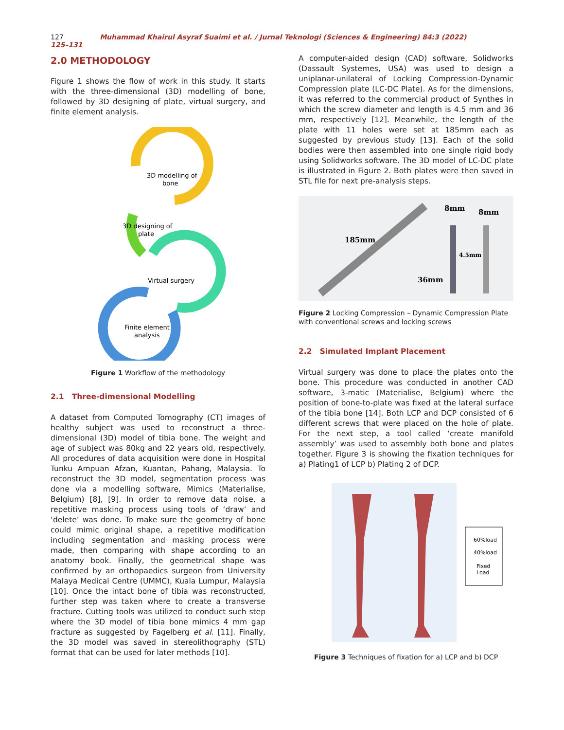127 Muhammad Khairul Asyraf Suaimi et al. / Jurnal Teknologi (Sciences & Engineering) 84:3 (2022) 125–131
2.0 METHODOLOGY
Figure 1 shows the flow of work in this study. It starts with the three-dimensional (3D) modelling of bone, followed by 3D designing of plate, virtual surgery, and finite element analysis.
3D modelling of
bone
3D designing of
plate
Virtual surgery
Finite element
analysis
Figure 1 Workflow of the methodology
2.1 Three-dimensional Modelling
A dataset from Computed Tomography (CT) images of healthy subject was used to reconstruct a three-dimensional (3D) model of tibia bone. The weight and age of subject was 80kg and 22 years old, respectively. All procedures of data acquisition were done in Hospital Tunku Ampuan Afzan, Kuantan, Pahang, Malaysia. To reconstruct the 3D model, segmentation process was done via a modelling software, Mimics (Materialise, Belgium) [8], [9]. In order to remove data noise, a repetitive masking process using tools of ‘draw’ and ‘delete’ was done. To make sure the geometry of bone could mimic original shape, a repetitive modification including segmentation and masking process were made, then comparing with shape according to an anatomy book. Finally, the geometrical shape was confirmed by an orthopaedics surgeon from University Malaya Medical Centre (UMMC), Kuala Lumpur, Malaysia [10]. Once the intact bone of tibia was reconstructed, further step was taken where to create a transverse fracture. Cutting tools was utilized to conduct such step where the 3D model of tibia bone mimics 4 mm gap fracture as suggested by Fagelberg et al. [11]. Finally, the 3D model was saved in stereolithography (STL) format that can be used for later methods [10].
A computer-aided design (CAD) software, Solidworks (Dassault Systemes, USA) was used to design a uniplanar-unilateral of Locking Compression-Dynamic Compression plate (LC-DC Plate). As for the dimensions, it was referred to the commercial product of Synthes in which the screw diameter and length is 4.5 mm and 36 mm, respectively [12]. Meanwhile, the length of the plate with 11 holes were set at 185mm each as suggested by previous study [13]. Each of the solid bodies were then assembled into one single rigid body using Solidworks software. The 3D model of LC-DC plate is illustrated in Figure 2. Both plates were then saved in STL file for next pre-analysis steps.
185mm
8mm
8mm
4.5mm
36mm
Figure 2 Locking Compression – Dynamic Compression Plate with conventional screws and locking screws
2.2 Simulated Implant Placement
Virtual surgery was done to place the plates onto the bone. This procedure was conducted in another CAD software, 3-matic (Materialise, Belgium) where the position of bone-to-plate was fixed at the lateral surface of the tibia bone [14]. Both LCP and DCP consisted of 6 different screws that were placed on the hole of plate. For the next step, a tool called ‘create manifold assembly’ was used to assembly both bone and plates together. Figure 3 is showing the fixation techniques for a) Plating1 of LCP b) Plating 2 of DCP.
60%load
40%load
Fixed
Load
Figure 3 Techniques of fixation for a) LCP and b) DCP